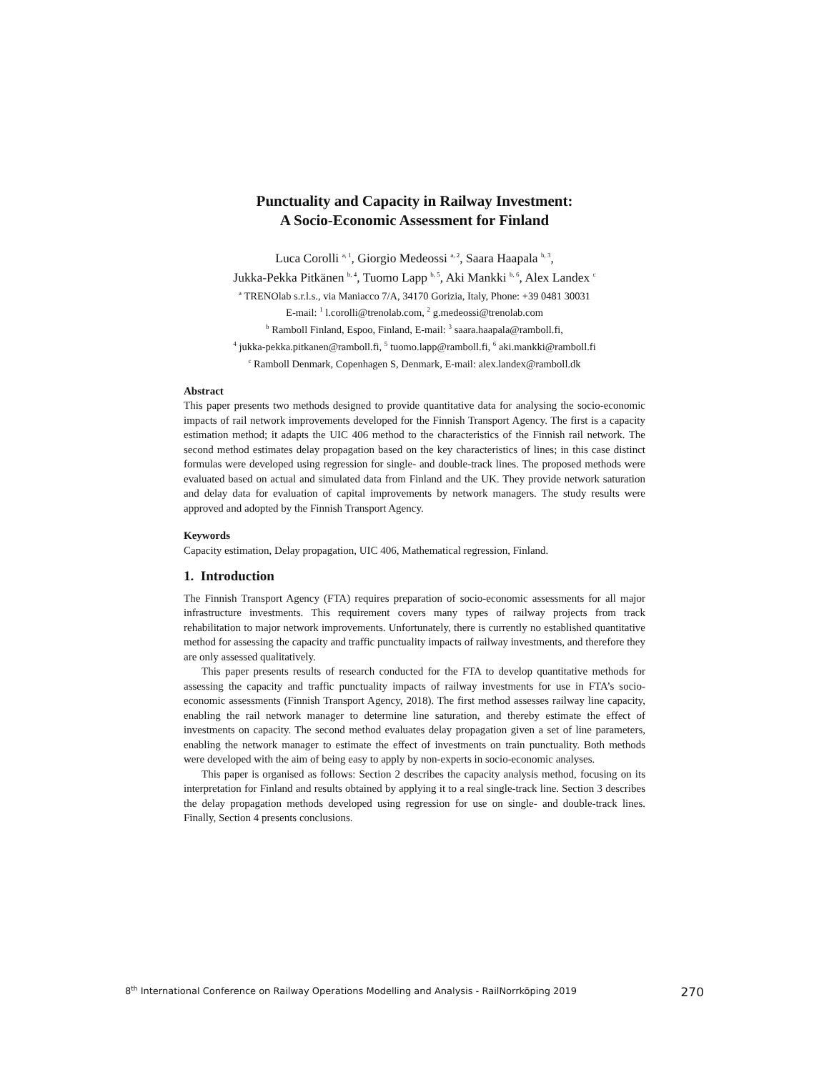Punctuality and Capacity in Railway Investment:
A Socio-Economic Assessment for Finland
Luca Corolli <sup>a, 1</sup>, Giorgio Medeossi <sup>a, 2</sup>, Saara Haapala <sup>b, 3</sup>,
Jukka-Pekka Pitkänen <sup>b, 4</sup>, Tuomo Lapp <sup>b, 5</sup>, Aki Mankki <sup>b, 6</sup>, Alex Landex <sup>c</sup>
<sup>a</sup> TRENOlab s.r.l.s., via Maniacco 7/A, 34170 Gorizia, Italy, Phone: +39 0481 30031
E-mail: <sup>1</sup> l.corolli@trenolab.com, <sup>2</sup> g.medeossi@trenolab.com
<sup>b</sup> Ramboll Finland, Espoo, Finland, E-mail: <sup>3</sup> saara.haapala@ramboll.fi,
<sup>4</sup> jukka-pekka.pitkanen@ramboll.fi, <sup>5</sup> tuomo.lapp@ramboll.fi, <sup>6</sup> aki.mankki@ramboll.fi
<sup>c</sup> Ramboll Denmark, Copenhagen S, Denmark, E-mail: alex.landex@ramboll.dk
Abstract
This paper presents two methods designed to provide quantitative data for analysing the socio-economic impacts of rail network improvements developed for the Finnish Transport Agency. The first is a capacity estimation method; it adapts the UIC 406 method to the characteristics of the Finnish rail network. The second method estimates delay propagation based on the key characteristics of lines; in this case distinct formulas were developed using regression for single- and double-track lines. The proposed methods were evaluated based on actual and simulated data from Finland and the UK. They provide network saturation and delay data for evaluation of capital improvements by network managers. The study results were approved and adopted by the Finnish Transport Agency.
Keywords
Capacity estimation, Delay propagation, UIC 406, Mathematical regression, Finland.
1. Introduction
The Finnish Transport Agency (FTA) requires preparation of socio-economic assessments for all major infrastructure investments. This requirement covers many types of railway projects from track rehabilitation to major network improvements. Unfortunately, there is currently no established quantitative method for assessing the capacity and traffic punctuality impacts of railway investments, and therefore they are only assessed qualitatively.
This paper presents results of research conducted for the FTA to develop quantitative methods for assessing the capacity and traffic punctuality impacts of railway investments for use in FTA’s socio-economic assessments (Finnish Transport Agency, 2018). The first method assesses railway line capacity, enabling the rail network manager to determine line saturation, and thereby estimate the effect of investments on capacity. The second method evaluates delay propagation given a set of line parameters, enabling the network manager to estimate the effect of investments on train punctuality. Both methods were developed with the aim of being easy to apply by non-experts in socio-economic analyses.
This paper is organised as follows: Section 2 describes the capacity analysis method, focusing on its interpretation for Finland and results obtained by applying it to a real single-track line. Section 3 describes the delay propagation methods developed using regression for use on single- and double-track lines. Finally, Section 4 presents conclusions.
8<sup>th</sup> International Conference on Railway Operations Modelling and Analysis - RailNorrköping 2019 270